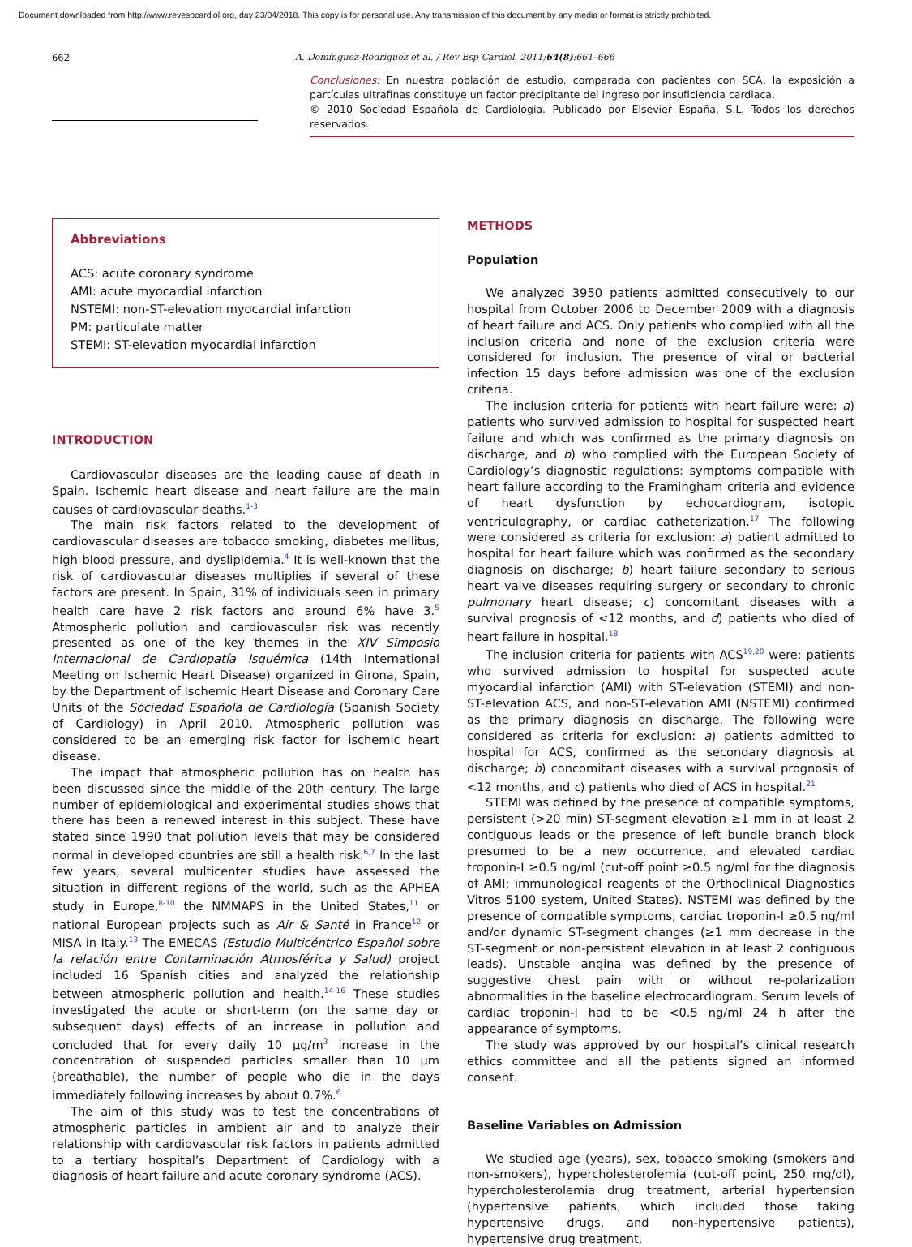Document downloaded from http://www.revespcardiol.org, day 23/04/2018. This copy is for personal use. Any transmission of this document by any media or format is strictly prohibited.
662 A. Domínguez-Rodríguez et al. / Rev Esp Cardiol. 2011;64(8):661–666
Conclusiones: En nuestra población de estudio, comparada con pacientes con SCA, la exposición a partículas ultrafinas constituye un factor precipitante del ingreso por insuficiencia cardiaca.
© 2010 Sociedad Española de Cardiología. Publicado por Elsevier España, S.L. Todos los derechos reservados.
Abbreviations
ACS: acute coronary syndrome
AMI: acute myocardial infarction
NSTEMI: non-ST-elevation myocardial infarction
PM: particulate matter
STEMI: ST-elevation myocardial infarction
INTRODUCTION
Cardiovascular diseases are the leading cause of death in Spain. Ischemic heart disease and heart failure are the main causes of cardiovascular deaths.<sup>1-3</sup>
The main risk factors related to the development of cardiovascular diseases are tobacco smoking, diabetes mellitus, high blood pressure, and dyslipidemia.<sup>4</sup> It is well-known that the risk of cardiovascular diseases multiplies if several of these factors are present. In Spain, 31% of individuals seen in primary health care have 2 risk factors and around 6% have 3.<sup>5</sup> Atmospheric pollution and cardiovascular risk was recently presented as one of the key themes in the XIV Simposio Internacional de Cardiopatía Isquémica (14th International Meeting on Ischemic Heart Disease) organized in Girona, Spain, by the Department of Ischemic Heart Disease and Coronary Care Units of the Sociedad Española de Cardiología (Spanish Society of Cardiology) in April 2010. Atmospheric pollution was considered to be an emerging risk factor for ischemic heart disease.
The impact that atmospheric pollution has on health has been discussed since the middle of the 20th century. The large number of epidemiological and experimental studies shows that there has been a renewed interest in this subject. These have stated since 1990 that pollution levels that may be considered normal in developed countries are still a health risk.<sup>6,7</sup> In the last few years, several multicenter studies have assessed the situation in different regions of the world, such as the APHEA study in Europe,<sup>8-10</sup> the NMMAPS in the United States,<sup>11</sup> or national European projects such as Air & Santé in France<sup>12</sup> or MISA in Italy.<sup>13</sup> The EMECAS (Estudio Multicéntrico Español sobre la relación entre Contaminación Atmosférica y Salud) project included 16 Spanish cities and analyzed the relationship between atmospheric pollution and health.<sup>14-16</sup> These studies investigated the acute or short-term (on the same day or subsequent days) effects of an increase in pollution and concluded that for every daily 10 μg/m<sup>3</sup> increase in the concentration of suspended particles smaller than 10 μm (breathable), the number of people who die in the days immediately following increases by about 0.7%.<sup>6</sup>
The aim of this study was to test the concentrations of atmospheric particles in ambient air and to analyze their relationship with cardiovascular risk factors in patients admitted to a tertiary hospital’s Department of Cardiology with a diagnosis of heart failure and acute coronary syndrome (ACS).
METHODS
Population
We analyzed 3950 patients admitted consecutively to our hospital from October 2006 to December 2009 with a diagnosis of heart failure and ACS. Only patients who complied with all the inclusion criteria and none of the exclusion criteria were considered for inclusion. The presence of viral or bacterial infection 15 days before admission was one of the exclusion criteria.
The inclusion criteria for patients with heart failure were: a) patients who survived admission to hospital for suspected heart failure and which was confirmed as the primary diagnosis on discharge, and b) who complied with the European Society of Cardiology’s diagnostic regulations: symptoms compatible with heart failure according to the Framingham criteria and evidence of heart dysfunction by echocardiogram, isotopic ventriculography, or cardiac catheterization.<sup>17</sup> The following were considered as criteria for exclusion: a) patient admitted to hospital for heart failure which was confirmed as the secondary diagnosis on discharge; b) heart failure secondary to serious heart valve diseases requiring surgery or secondary to chronic pulmonary heart disease; c) concomitant diseases with a survival prognosis of <12 months, and d) patients who died of heart failure in hospital.<sup>18</sup>
The inclusion criteria for patients with ACS<sup>19,20</sup> were: patients who survived admission to hospital for suspected acute myocardial infarction (AMI) with ST-elevation (STEMI) and non-ST-elevation ACS, and non-ST-elevation AMI (NSTEMI) confirmed as the primary diagnosis on discharge. The following were considered as criteria for exclusion: a) patients admitted to hospital for ACS, confirmed as the secondary diagnosis at discharge; b) concomitant diseases with a survival prognosis of <12 months, and c) patients who died of ACS in hospital.<sup>21</sup>
STEMI was defined by the presence of compatible symptoms, persistent (>20 min) ST-segment elevation ≥1 mm in at least 2 contiguous leads or the presence of left bundle branch block presumed to be a new occurrence, and elevated cardiac troponin-I ≥0.5 ng/ml (cut-off point ≥0.5 ng/ml for the diagnosis of AMI; immunological reagents of the Orthoclinical Diagnostics Vitros 5100 system, United States). NSTEMI was defined by the presence of compatible symptoms, cardiac troponin-I ≥0.5 ng/ml and/or dynamic ST-segment changes (≥1 mm decrease in the ST-segment or non-persistent elevation in at least 2 contiguous leads). Unstable angina was defined by the presence of suggestive chest pain with or without re-polarization abnormalities in the baseline electrocardiogram. Serum levels of cardiac troponin-I had to be <0.5 ng/ml 24 h after the appearance of symptoms.
The study was approved by our hospital’s clinical research ethics committee and all the patients signed an informed consent.
Baseline Variables on Admission
We studied age (years), sex, tobacco smoking (smokers and non-smokers), hypercholesterolemia (cut-off point, 250 mg/dl), hypercholesterolemia drug treatment, arterial hypertension (hypertensive patients, which included those taking hypertensive drugs, and non-hypertensive patients), hypertensive drug treatment,